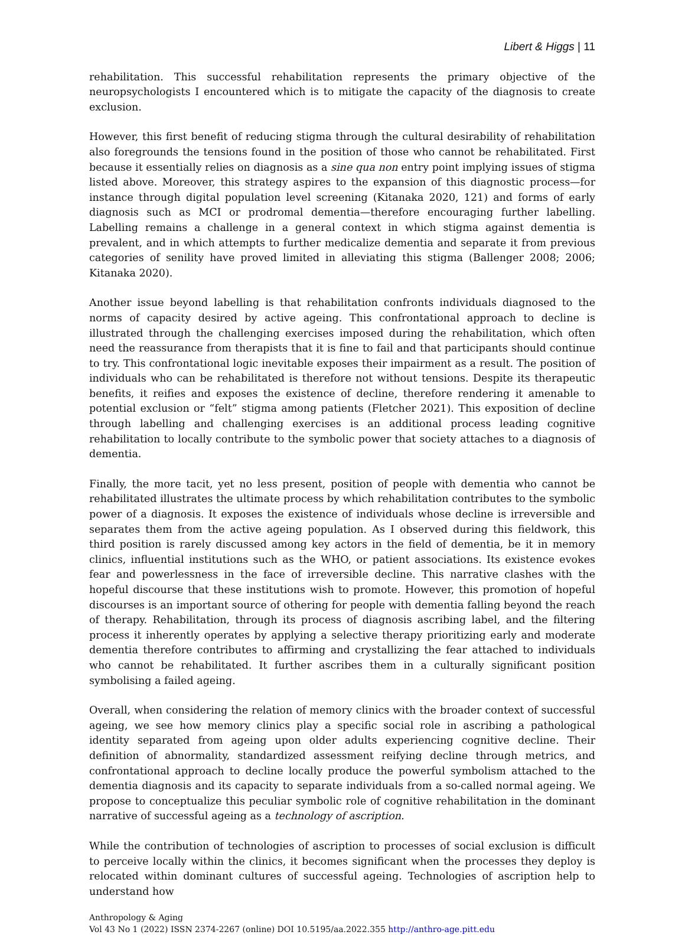Libert & Higgs | 11
rehabilitation. This successful rehabilitation represents the primary objective of the neuropsychologists I encountered which is to mitigate the capacity of the diagnosis to create exclusion.
However, this first benefit of reducing stigma through the cultural desirability of rehabilitation also foregrounds the tensions found in the position of those who cannot be rehabilitated. First because it essentially relies on diagnosis as a sine qua non entry point implying issues of stigma listed above. Moreover, this strategy aspires to the expansion of this diagnostic process—for instance through digital population level screening (Kitanaka 2020, 121) and forms of early diagnosis such as MCI or prodromal dementia—therefore encouraging further labelling. Labelling remains a challenge in a general context in which stigma against dementia is prevalent, and in which attempts to further medicalize dementia and separate it from previous categories of senility have proved limited in alleviating this stigma (Ballenger 2008; 2006; Kitanaka 2020).
Another issue beyond labelling is that rehabilitation confronts individuals diagnosed to the norms of capacity desired by active ageing. This confrontational approach to decline is illustrated through the challenging exercises imposed during the rehabilitation, which often need the reassurance from therapists that it is fine to fail and that participants should continue to try. This confrontational logic inevitable exposes their impairment as a result. The position of individuals who can be rehabilitated is therefore not without tensions. Despite its therapeutic benefits, it reifies and exposes the existence of decline, therefore rendering it amenable to potential exclusion or “felt” stigma among patients (Fletcher 2021). This exposition of decline through labelling and challenging exercises is an additional process leading cognitive rehabilitation to locally contribute to the symbolic power that society attaches to a diagnosis of dementia.
Finally, the more tacit, yet no less present, position of people with dementia who cannot be rehabilitated illustrates the ultimate process by which rehabilitation contributes to the symbolic power of a diagnosis. It exposes the existence of individuals whose decline is irreversible and separates them from the active ageing population. As I observed during this fieldwork, this third position is rarely discussed among key actors in the field of dementia, be it in memory clinics, influential institutions such as the WHO, or patient associations. Its existence evokes fear and powerlessness in the face of irreversible decline. This narrative clashes with the hopeful discourse that these institutions wish to promote. However, this promotion of hopeful discourses is an important source of othering for people with dementia falling beyond the reach of therapy. Rehabilitation, through its process of diagnosis ascribing label, and the filtering process it inherently operates by applying a selective therapy prioritizing early and moderate dementia therefore contributes to affirming and crystallizing the fear attached to individuals who cannot be rehabilitated. It further ascribes them in a culturally significant position symbolising a failed ageing.
Overall, when considering the relation of memory clinics with the broader context of successful ageing, we see how memory clinics play a specific social role in ascribing a pathological identity separated from ageing upon older adults experiencing cognitive decline. Their definition of abnormality, standardized assessment reifying decline through metrics, and confrontational approach to decline locally produce the powerful symbolism attached to the dementia diagnosis and its capacity to separate individuals from a so-called normal ageing. We propose to conceptualize this peculiar symbolic role of cognitive rehabilitation in the dominant narrative of successful ageing as a technology of ascription.
While the contribution of technologies of ascription to processes of social exclusion is difficult to perceive locally within the clinics, it becomes significant when the processes they deploy is relocated within dominant cultures of successful ageing. Technologies of ascription help to understand how
Anthropology & Aging
Vol 43 No 1 (2022) ISSN 2374-2267 (online) DOI 10.5195/aa.2022.355 http://anthro-age.pitt.edu